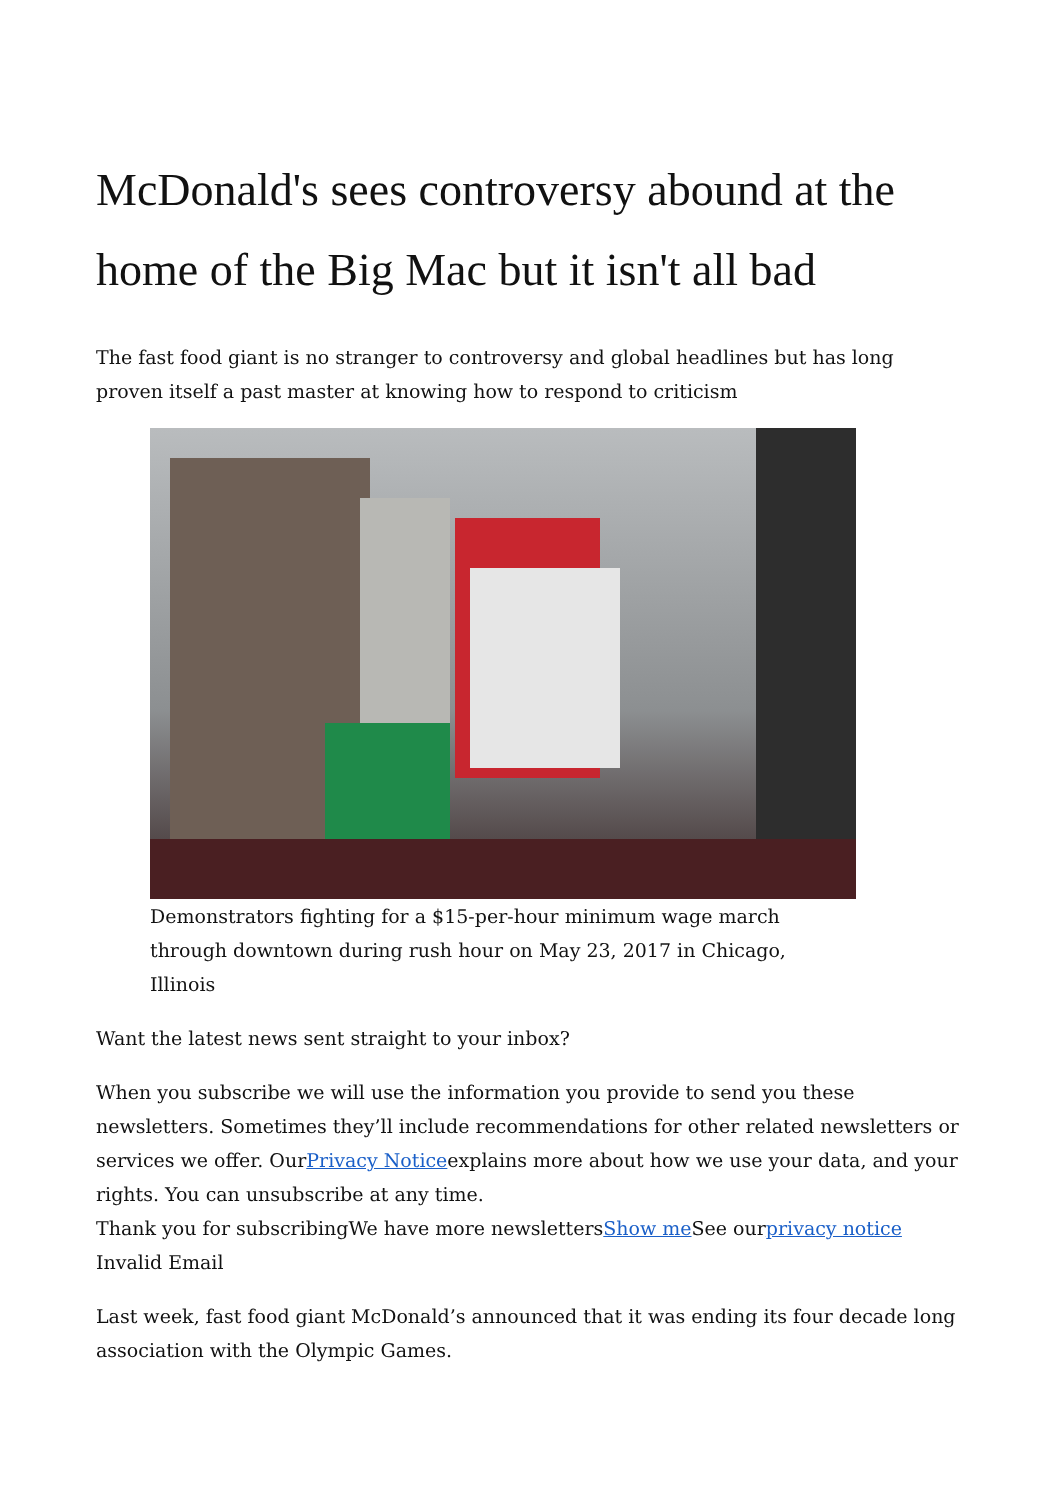McDonald's sees controversy abound at the home of the Big Mac but it isn't all bad
The fast food giant is no stranger to controversy and global headlines but has long proven itself a past master at knowing how to respond to criticism
Demonstrators fighting for a $15-per-hour minimum wage march through downtown during rush hour on May 23, 2017 in Chicago, Illinois
Want the latest news sent straight to your inbox?
When you subscribe we will use the information you provide to send you these newsletters. Sometimes they’ll include recommendations for other related newsletters or services we offer. OurPrivacy Noticeexplains more about how we use your data, and your rights. You can unsubscribe at any time.
Thank you for subscribingWe have more newslettersShow me See ourprivacy notice
Invalid Email
Last week, fast food giant McDonald’s announced that it was ending its four decade long association with the Olympic Games.